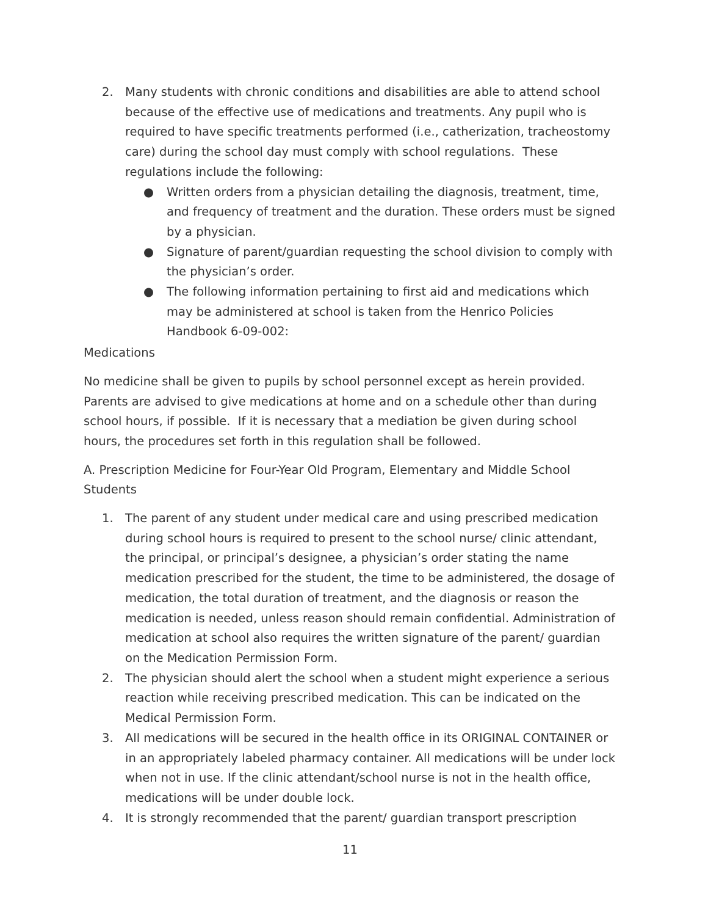2. Many students with chronic conditions and disabilities are able to attend school because of the effective use of medications and treatments. Any pupil who is required to have specific treatments performed (i.e., catherization, tracheostomy care) during the school day must comply with school regulations. These regulations include the following:
● Written orders from a physician detailing the diagnosis, treatment, time, and frequency of treatment and the duration. These orders must be signed by a physician.
● Signature of parent/guardian requesting the school division to comply with the physician’s order.
● The following information pertaining to first aid and medications which may be administered at school is taken from the Henrico Policies Handbook 6-09-002:
Medications
No medicine shall be given to pupils by school personnel except as herein provided. Parents are advised to give medications at home and on a schedule other than during school hours, if possible. If it is necessary that a mediation be given during school hours, the procedures set forth in this regulation shall be followed.
A. Prescription Medicine for Four-Year Old Program, Elementary and Middle School Students
1. The parent of any student under medical care and using prescribed medication during school hours is required to present to the school nurse/ clinic attendant, the principal, or principal’s designee, a physician’s order stating the name medication prescribed for the student, the time to be administered, the dosage of medication, the total duration of treatment, and the diagnosis or reason the medication is needed, unless reason should remain confidential. Administration of medication at school also requires the written signature of the parent/ guardian on the Medication Permission Form.
2. The physician should alert the school when a student might experience a serious reaction while receiving prescribed medication. This can be indicated on the Medical Permission Form.
3. All medications will be secured in the health office in its ORIGINAL CONTAINER or in an appropriately labeled pharmacy container. All medications will be under lock when not in use. If the clinic attendant/school nurse is not in the health office, medications will be under double lock.
4. It is strongly recommended that the parent/ guardian transport prescription
11